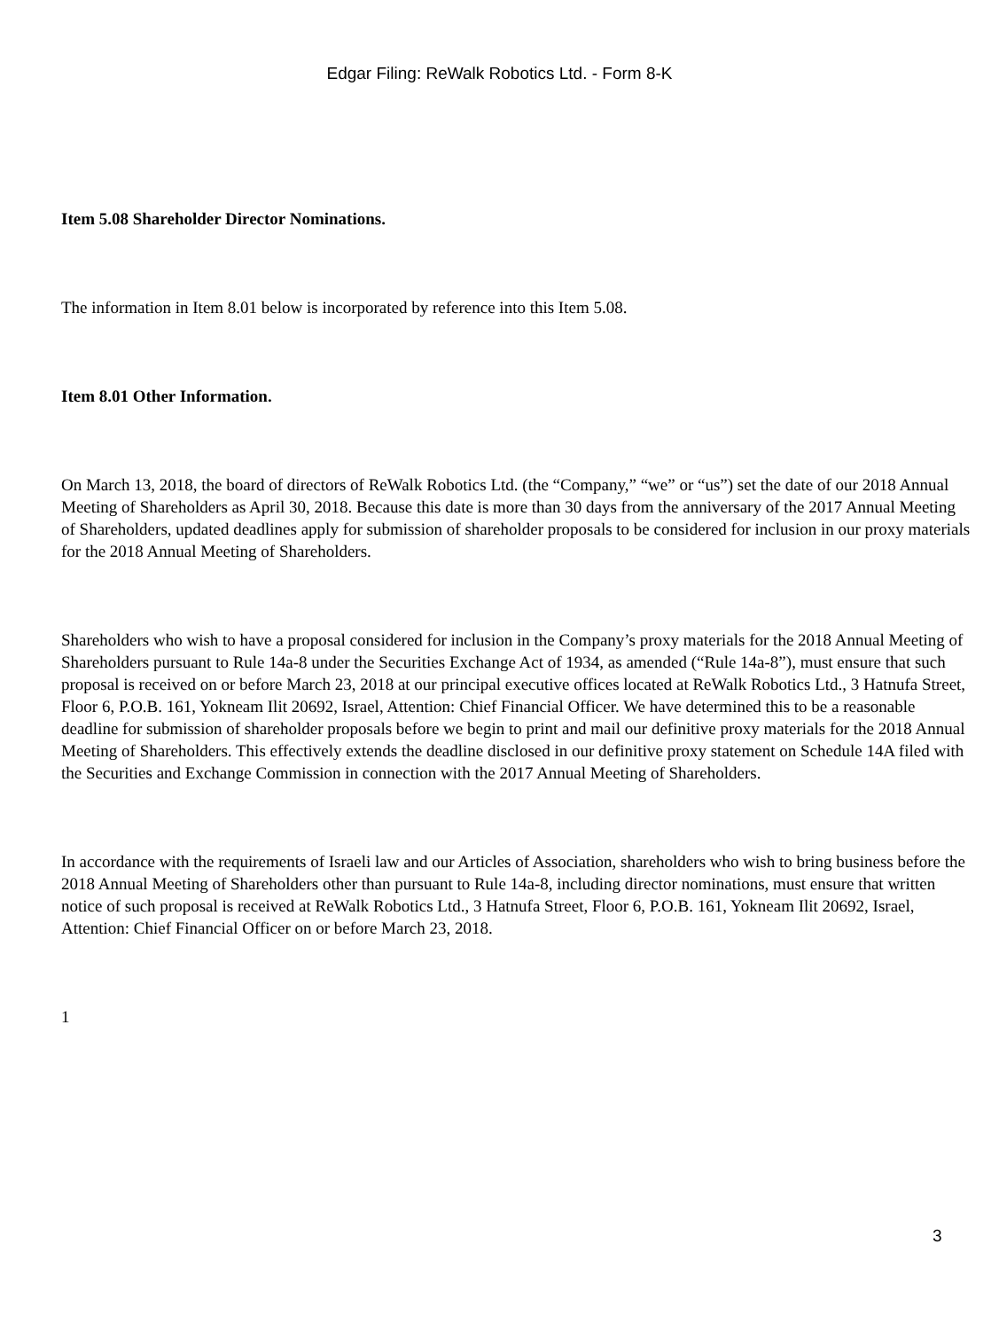Edgar Filing: ReWalk Robotics Ltd. - Form 8-K
Item 5.08 Shareholder Director Nominations.
The information in Item 8.01 below is incorporated by reference into this Item 5.08.
Item 8.01 Other Information.
On March 13, 2018, the board of directors of ReWalk Robotics Ltd. (the “Company,” “we” or “us”) set the date of our 2018 Annual Meeting of Shareholders as April 30, 2018. Because this date is more than 30 days from the anniversary of the 2017 Annual Meeting of Shareholders, updated deadlines apply for submission of shareholder proposals to be considered for inclusion in our proxy materials for the 2018 Annual Meeting of Shareholders.
Shareholders who wish to have a proposal considered for inclusion in the Company’s proxy materials for the 2018 Annual Meeting of Shareholders pursuant to Rule 14a-8 under the Securities Exchange Act of 1934, as amended (“Rule 14a-8”), must ensure that such proposal is received on or before March 23, 2018 at our principal executive offices located at ReWalk Robotics Ltd., 3 Hatnufa Street, Floor 6, P.O.B. 161, Yokneam Ilit 20692, Israel, Attention: Chief Financial Officer. We have determined this to be a reasonable deadline for submission of shareholder proposals before we begin to print and mail our definitive proxy materials for the 2018 Annual Meeting of Shareholders. This effectively extends the deadline disclosed in our definitive proxy statement on Schedule 14A filed with the Securities and Exchange Commission in connection with the 2017 Annual Meeting of Shareholders.
In accordance with the requirements of Israeli law and our Articles of Association, shareholders who wish to bring business before the 2018 Annual Meeting of Shareholders other than pursuant to Rule 14a-8, including director nominations, must ensure that written notice of such proposal is received at ReWalk Robotics Ltd., 3 Hatnufa Street, Floor 6, P.O.B. 161, Yokneam Ilit 20692, Israel, Attention: Chief Financial Officer on or before March 23, 2018.
1
3